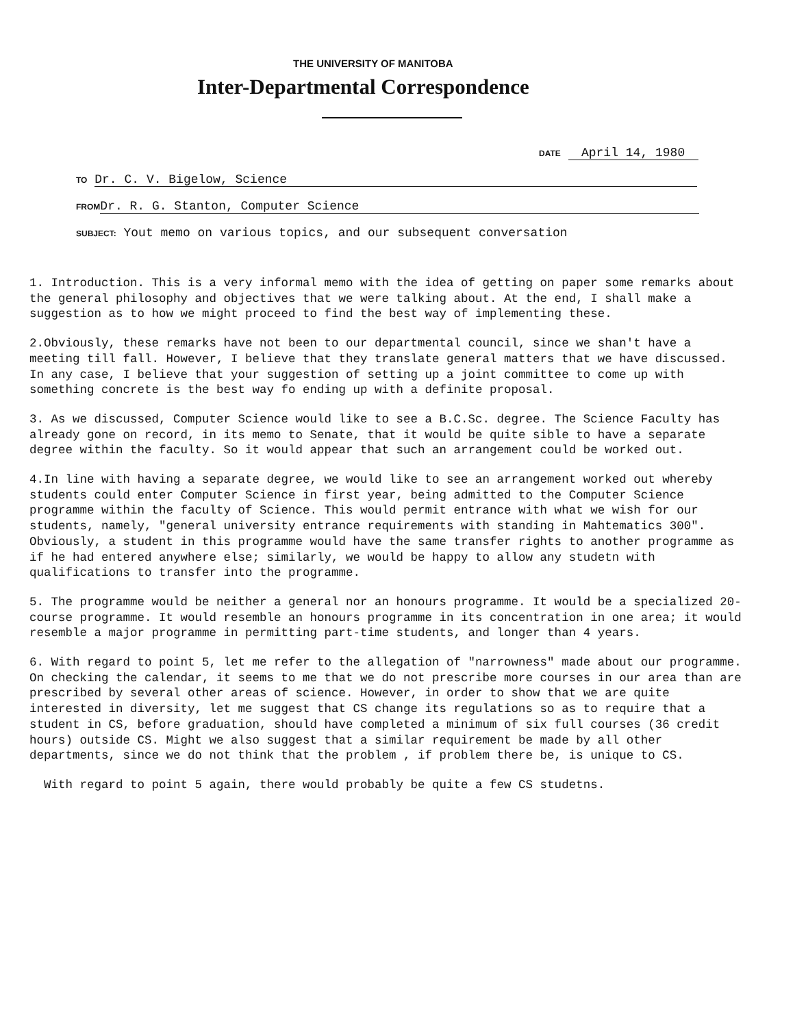THE UNIVERSITY OF MANITOBA
Inter-Departmental Correspondence
DATE April 14, 1980
TO Dr. C. V. Bigelow, Science
FROM Dr. R. G. Stanton, Computer Science
SUBJECT: Yout memo on various topics, and our subsequent conversation
1. Introduction. This is a very informal memo with the idea of getting on paper some remarks about the general philosophy and objectives that we were talking about. At the end, I shall make a suggestion as to how we might proceed to find the best way of implementing these.
2.Obviously, these remarks have not been to our departmental council, since we shan't have a meeting till fall. However, I believe that they translate general matters that we have discussed. In any case, I believe that your suggestion of setting up a joint committee to come up with something concrete is the best way fo ending up with a definite proposal.
3. As we discussed, Computer Science would like to see a B.C.Sc. degree. The Science Faculty has already gone on record, in its memo to Senate, that it would be quite sible to have a separate degree within the faculty. So it would appear that such an arrangement could be worked out.
4.In line with having a separate degree, we would like to see an arrangement worked out whereby students could enter Computer Science in first year, being admitted to the Computer Science programme within the faculty of Science. This would permit entrance with what we wish for our students, namely, "general university entrance requirements with standing in Mahtematics 300". Obviously, a student in this programme would have the same transfer rights to another programme as if he had entered anywhere else; similarly, we would be happy to allow any studetn with qualifications to transfer into the programme.
5. The programme would be neither a general nor an honours programme. It would be a specialized 20-course programme. It would resemble an honours programme in its concentration in one area; it would resemble a major programme in permitting part-time students, and longer than 4 years.
6. With regard to point 5, let me refer to the allegation of "narrowness" made about our programme. On checking the calendar, it seems to me that we do not prescribe more courses in our area than are prescribed by several other areas of science. However, in order to show that we are quite interested in diversity, let me suggest that CS change its regulations so as to require that a student in CS, before graduation, should have completed a minimum of six full courses (36 credit hours) outside CS. Might we also suggest that a similar requirement be made by all other departments, since we do not think that the problem , if problem there be, is unique to CS.
With regard to point 5 again, there would probably be quite a few CS studetns.